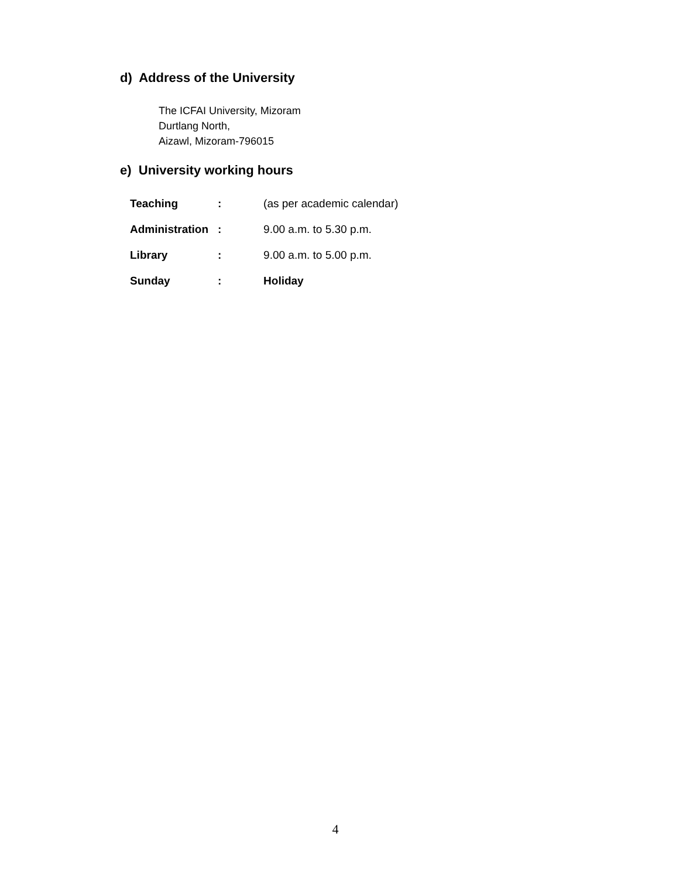d) Address of the University
The ICFAI University, Mizoram
Durtlang North,
Aizawl, Mizoram-796015
e) University working hours
| Teaching | : | (as per academic calendar) |
| Administration | : | 9.00 a.m. to 5.30 p.m. |
| Library | : | 9.00 a.m. to 5.00 p.m. |
| Sunday | : | Holiday |
4